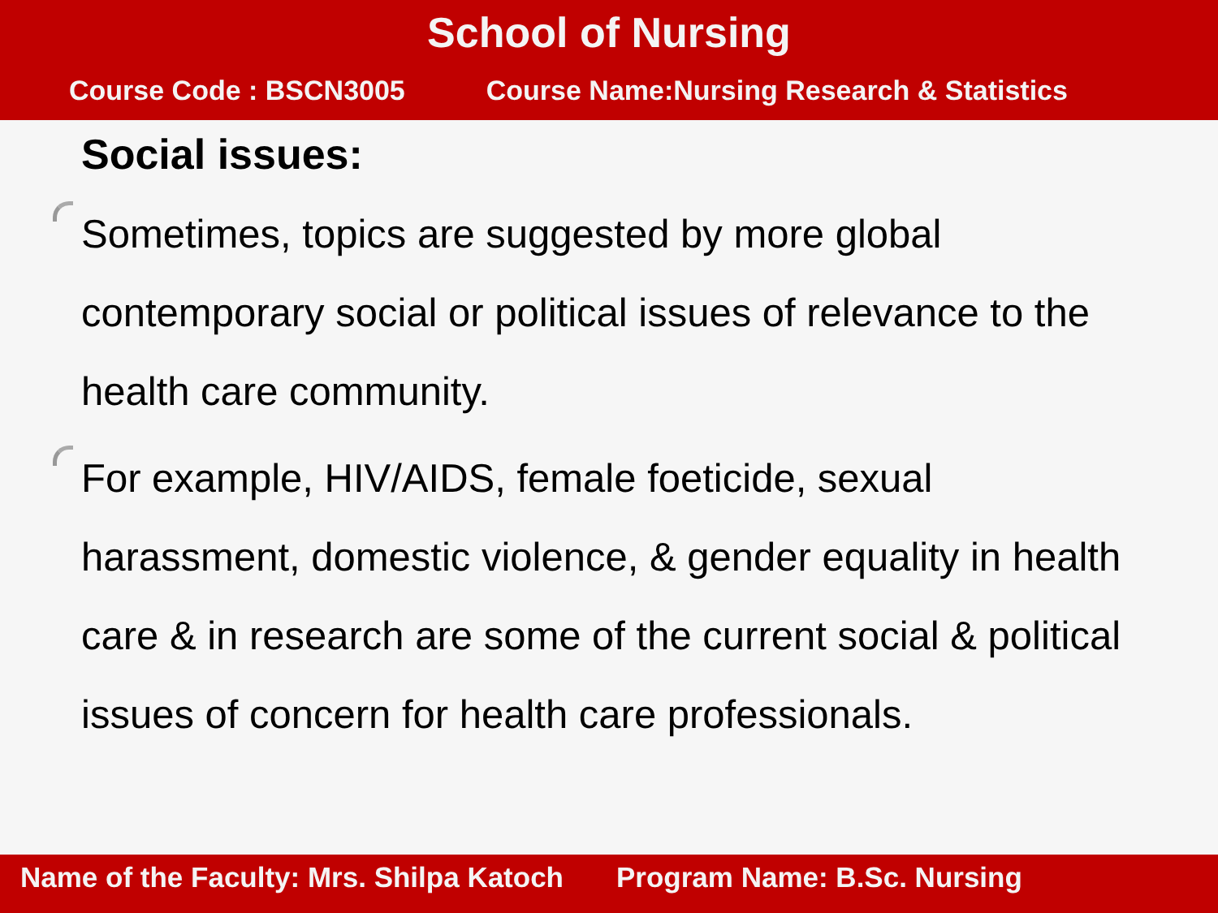School of Nursing
Course Code : BSCN3005 Course Name:Nursing Research & Statistics
Social issues:
Sometimes, topics are suggested by more global contemporary social or political issues of relevance to the health care community.
For example, HIV/AIDS, female foeticide, sexual harassment, domestic violence, & gender equality in health care & in research are some of the current social & political issues of concern for health care professionals.
Name of the Faculty: Mrs. Shilpa Katoch Program Name: B.Sc. Nursing